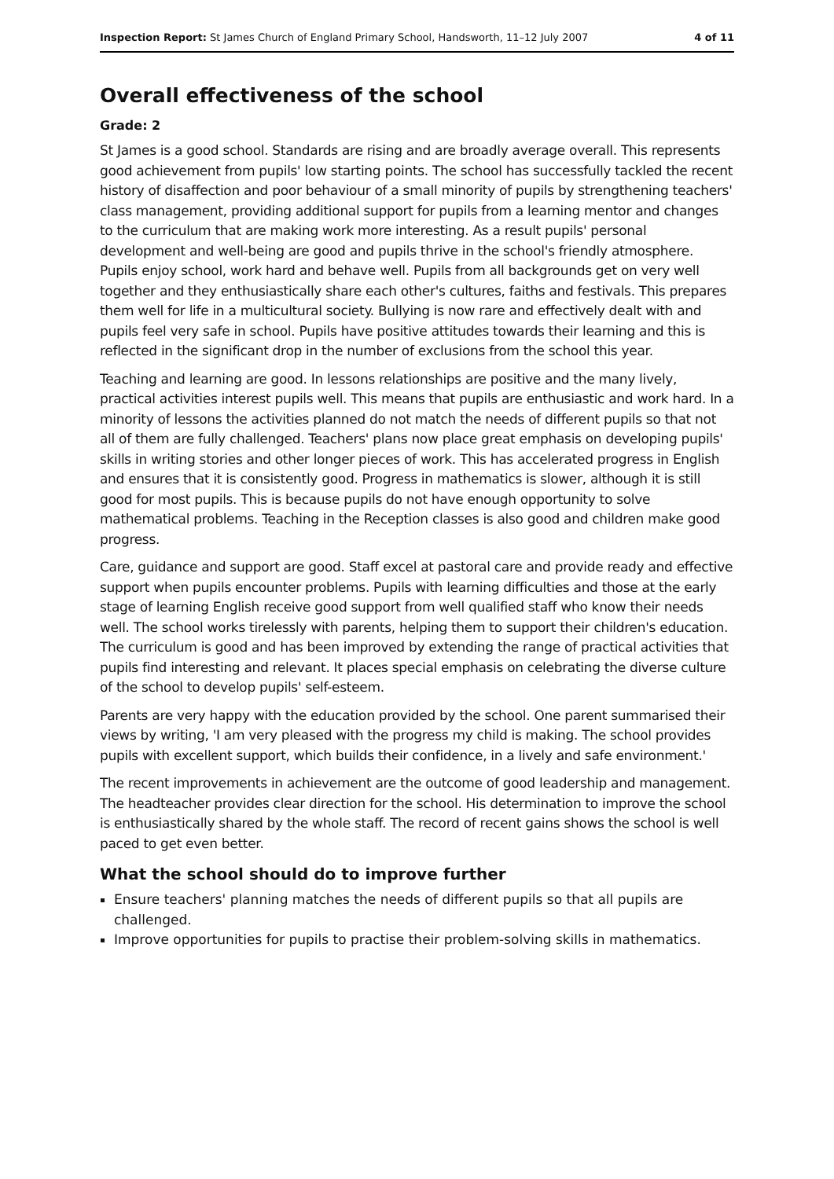Inspection Report: St James Church of England Primary School, Handsworth, 11–12 July 2007 4 of 11
Overall effectiveness of the school
Grade: 2
St James is a good school. Standards are rising and are broadly average overall. This represents good achievement from pupils' low starting points. The school has successfully tackled the recent history of disaffection and poor behaviour of a small minority of pupils by strengthening teachers' class management, providing additional support for pupils from a learning mentor and changes to the curriculum that are making work more interesting. As a result pupils' personal development and well-being are good and pupils thrive in the school's friendly atmosphere. Pupils enjoy school, work hard and behave well. Pupils from all backgrounds get on very well together and they enthusiastically share each other's cultures, faiths and festivals. This prepares them well for life in a multicultural society. Bullying is now rare and effectively dealt with and pupils feel very safe in school. Pupils have positive attitudes towards their learning and this is reflected in the significant drop in the number of exclusions from the school this year.
Teaching and learning are good. In lessons relationships are positive and the many lively, practical activities interest pupils well. This means that pupils are enthusiastic and work hard. In a minority of lessons the activities planned do not match the needs of different pupils so that not all of them are fully challenged. Teachers' plans now place great emphasis on developing pupils' skills in writing stories and other longer pieces of work. This has accelerated progress in English and ensures that it is consistently good. Progress in mathematics is slower, although it is still good for most pupils. This is because pupils do not have enough opportunity to solve mathematical problems. Teaching in the Reception classes is also good and children make good progress.
Care, guidance and support are good. Staff excel at pastoral care and provide ready and effective support when pupils encounter problems. Pupils with learning difficulties and those at the early stage of learning English receive good support from well qualified staff who know their needs well. The school works tirelessly with parents, helping them to support their children's education. The curriculum is good and has been improved by extending the range of practical activities that pupils find interesting and relevant. It places special emphasis on celebrating the diverse culture of the school to develop pupils' self-esteem.
Parents are very happy with the education provided by the school. One parent summarised their views by writing, 'I am very pleased with the progress my child is making. The school provides pupils with excellent support, which builds their confidence, in a lively and safe environment.'
The recent improvements in achievement are the outcome of good leadership and management. The headteacher provides clear direction for the school. His determination to improve the school is enthusiastically shared by the whole staff. The record of recent gains shows the school is well paced to get even better.
What the school should do to improve further
Ensure teachers' planning matches the needs of different pupils so that all pupils are challenged.
Improve opportunities for pupils to practise their problem-solving skills in mathematics.